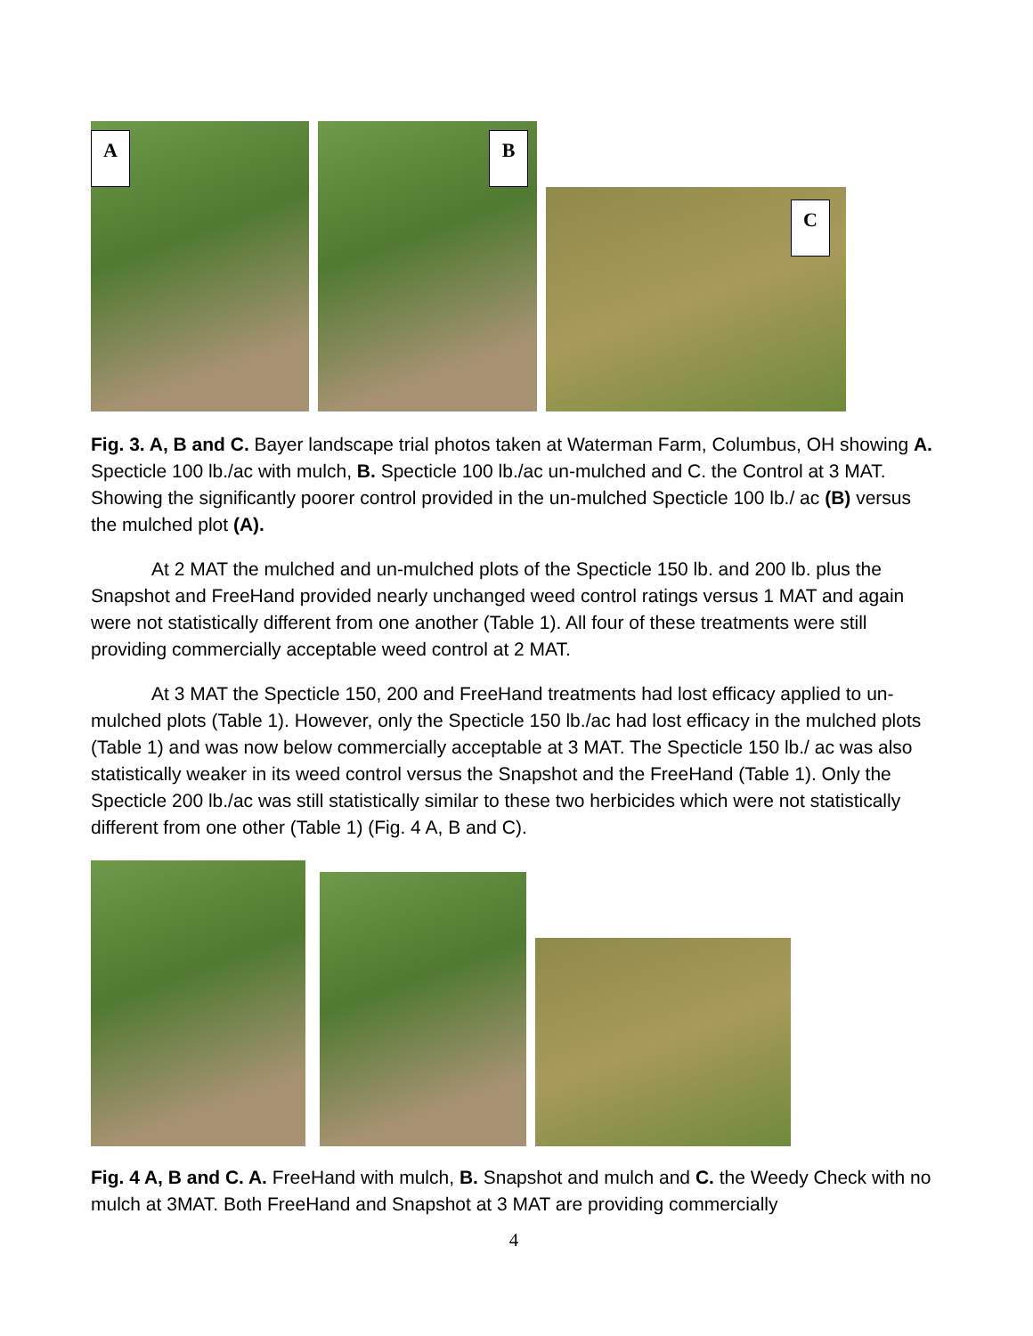A
B
C
Fig. 3. A, B and C. Bayer landscape trial photos taken at Waterman Farm, Columbus, OH showing A. Specticle 100 lb./ac with mulch, B. Specticle 100 lb./ac un-mulched and C. the Control at 3 MAT. Showing the significantly poorer control provided in the un-mulched Specticle 100 lb./ ac (B) versus the mulched plot (A).
At 2 MAT the mulched and un-mulched plots of the Specticle 150 lb. and 200 lb. plus the Snapshot and FreeHand provided nearly unchanged weed control ratings versus 1 MAT and again were not statistically different from one another (Table 1). All four of these treatments were still providing commercially acceptable weed control at 2 MAT.
At 3 MAT the Specticle 150, 200 and FreeHand treatments had lost efficacy applied to un-mulched plots (Table 1). However, only the Specticle 150 lb./ac had lost efficacy in the mulched plots (Table 1) and was now below commercially acceptable at 3 MAT. The Specticle 150 lb./ ac was also statistically weaker in its weed control versus the Snapshot and the FreeHand (Table 1). Only the Specticle 200 lb./ac was still statistically similar to these two herbicides which were not statistically different from one other (Table 1) (Fig. 4 A, B and C).
Fig. 4 A, B and C. A. FreeHand with mulch, B. Snapshot and mulch and C. the Weedy Check with no mulch at 3MAT. Both FreeHand and Snapshot at 3 MAT are providing commercially
4